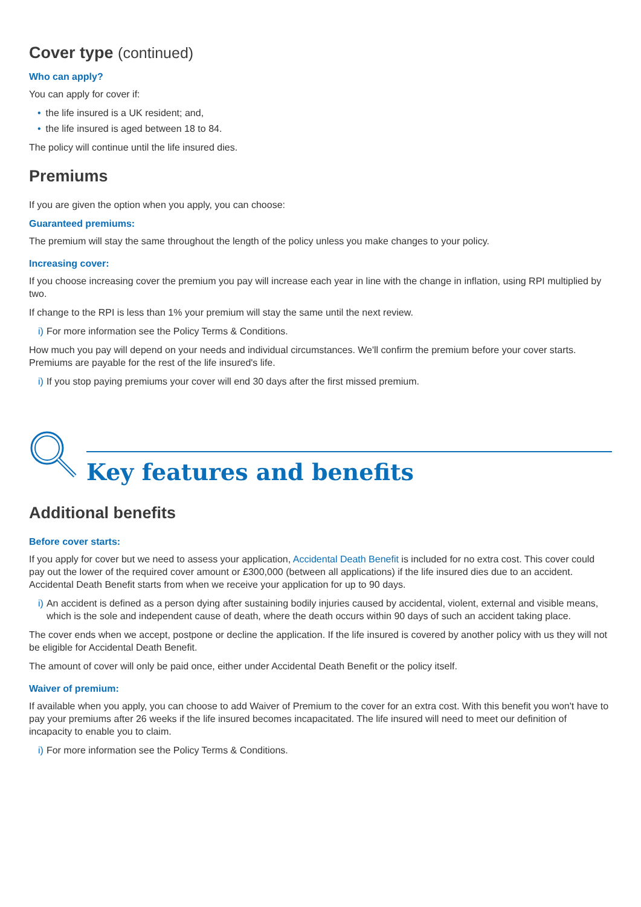Cover type (continued)
Who can apply?
You can apply for cover if:
• the life insured is a UK resident; and,
• the life insured is aged between 18 to 84.
The policy will continue until the life insured dies.
Premiums
If you are given the option when you apply, you can choose:
Guaranteed premiums:
The premium will stay the same throughout the length of the policy unless you make changes to your policy.
Increasing cover:
If you choose increasing cover the premium you pay will increase each year in line with the change in inflation, using RPI multiplied by two.
If change to the RPI is less than 1% your premium will stay the same until the next review.
i) For more information see the Policy Terms & Conditions.
How much you pay will depend on your needs and individual circumstances. We'll confirm the premium before your cover starts. Premiums are payable for the rest of the life insured's life.
i) If you stop paying premiums your cover will end 30 days after the first missed premium.
Key features and benefits
Additional benefits
Before cover starts:
If you apply for cover but we need to assess your application, Accidental Death Benefit is included for no extra cost. This cover could pay out the lower of the required cover amount or £300,000 (between all applications) if the life insured dies due to an accident. Accidental Death Benefit starts from when we receive your application for up to 90 days.
i) An accident is defined as a person dying after sustaining bodily injuries caused by accidental, violent, external and visible means, which is the sole and independent cause of death, where the death occurs within 90 days of such an accident taking place.
The cover ends when we accept, postpone or decline the application. If the life insured is covered by another policy with us they will not be eligible for Accidental Death Benefit.
The amount of cover will only be paid once, either under Accidental Death Benefit or the policy itself.
Waiver of premium:
If available when you apply, you can choose to add Waiver of Premium to the cover for an extra cost. With this benefit you won't have to pay your premiums after 26 weeks if the life insured becomes incapacitated. The life insured will need to meet our definition of incapacity to enable you to claim.
i) For more information see the Policy Terms & Conditions.